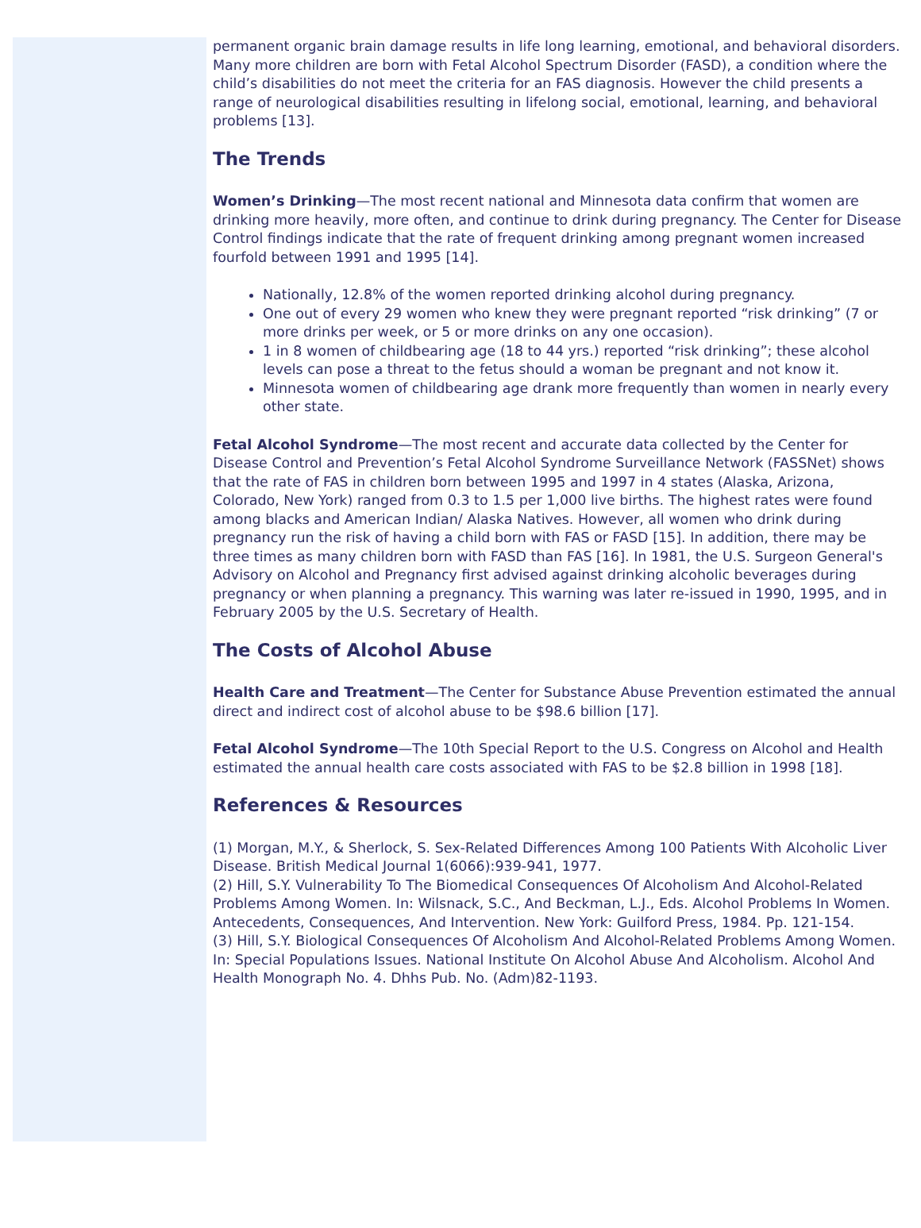permanent organic brain damage results in life long learning, emotional, and behavioral disorders. Many more children are born with Fetal Alcohol Spectrum Disorder (FASD), a condition where the child’s disabilities do not meet the criteria for an FAS diagnosis. However the child presents a range of neurological disabilities resulting in lifelong social, emotional, learning, and behavioral problems [13].
The Trends
Women’s Drinking—The most recent national and Minnesota data confirm that women are drinking more heavily, more often, and continue to drink during pregnancy. The Center for Disease Control findings indicate that the rate of frequent drinking among pregnant women increased fourfold between 1991 and 1995 [14].
Nationally, 12.8% of the women reported drinking alcohol during pregnancy.
One out of every 29 women who knew they were pregnant reported “risk drinking” (7 or more drinks per week, or 5 or more drinks on any one occasion).
1 in 8 women of childbearing age (18 to 44 yrs.) reported “risk drinking”; these alcohol levels can pose a threat to the fetus should a woman be pregnant and not know it.
Minnesota women of childbearing age drank more frequently than women in nearly every other state.
Fetal Alcohol Syndrome—The most recent and accurate data collected by the Center for Disease Control and Prevention’s Fetal Alcohol Syndrome Surveillance Network (FASSNet) shows that the rate of FAS in children born between 1995 and 1997 in 4 states (Alaska, Arizona, Colorado, New York) ranged from 0.3 to 1.5 per 1,000 live births. The highest rates were found among blacks and American Indian/ Alaska Natives. However, all women who drink during pregnancy run the risk of having a child born with FAS or FASD [15]. In addition, there may be three times as many children born with FASD than FAS [16]. In 1981, the U.S. Surgeon General's Advisory on Alcohol and Pregnancy first advised against drinking alcoholic beverages during pregnancy or when planning a pregnancy. This warning was later re-issued in 1990, 1995, and in February 2005 by the U.S. Secretary of Health.
The Costs of Alcohol Abuse
Health Care and Treatment—The Center for Substance Abuse Prevention estimated the annual direct and indirect cost of alcohol abuse to be $98.6 billion [17].
Fetal Alcohol Syndrome—The 10th Special Report to the U.S. Congress on Alcohol and Health estimated the annual health care costs associated with FAS to be $2.8 billion in 1998 [18].
References & Resources
(1) Morgan, M.Y., & Sherlock, S. Sex-Related Differences Among 100 Patients With Alcoholic Liver Disease. British Medical Journal 1(6066):939-941, 1977.
(2) Hill, S.Y. Vulnerability To The Biomedical Consequences Of Alcoholism And Alcohol-Related Problems Among Women. In: Wilsnack, S.C., And Beckman, L.J., Eds. Alcohol Problems In Women. Antecedents, Consequences, And Intervention. New York: Guilford Press, 1984. Pp. 121-154.
(3) Hill, S.Y. Biological Consequences Of Alcoholism And Alcohol-Related Problems Among Women. In: Special Populations Issues. National Institute On Alcohol Abuse And Alcoholism. Alcohol And Health Monograph No. 4. Dhhs Pub. No. (Adm)82-1193.